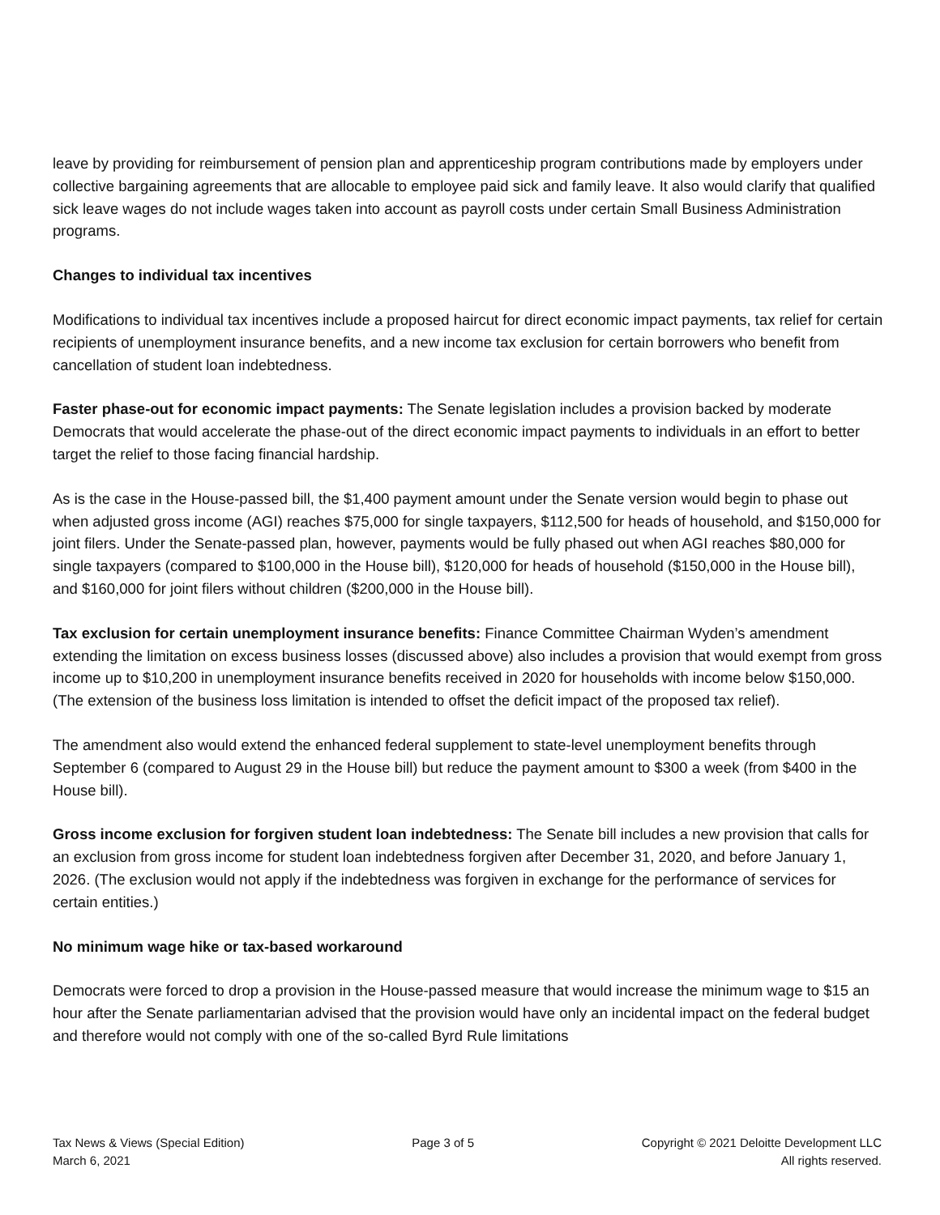leave by providing for reimbursement of pension plan and apprenticeship program contributions made by employers under collective bargaining agreements that are allocable to employee paid sick and family leave. It also would clarify that qualified sick leave wages do not include wages taken into account as payroll costs under certain Small Business Administration programs.
Changes to individual tax incentives
Modifications to individual tax incentives include a proposed haircut for direct economic impact payments, tax relief for certain recipients of unemployment insurance benefits, and a new income tax exclusion for certain borrowers who benefit from cancellation of student loan indebtedness.
Faster phase-out for economic impact payments: The Senate legislation includes a provision backed by moderate Democrats that would accelerate the phase-out of the direct economic impact payments to individuals in an effort to better target the relief to those facing financial hardship.
As is the case in the House-passed bill, the $1,400 payment amount under the Senate version would begin to phase out when adjusted gross income (AGI) reaches $75,000 for single taxpayers, $112,500 for heads of household, and $150,000 for joint filers. Under the Senate-passed plan, however, payments would be fully phased out when AGI reaches $80,000 for single taxpayers (compared to $100,000 in the House bill), $120,000 for heads of household ($150,000 in the House bill), and $160,000 for joint filers without children ($200,000 in the House bill).
Tax exclusion for certain unemployment insurance benefits: Finance Committee Chairman Wyden’s amendment extending the limitation on excess business losses (discussed above) also includes a provision that would exempt from gross income up to $10,200 in unemployment insurance benefits received in 2020 for households with income below $150,000. (The extension of the business loss limitation is intended to offset the deficit impact of the proposed tax relief).
The amendment also would extend the enhanced federal supplement to state-level unemployment benefits through September 6 (compared to August 29 in the House bill) but reduce the payment amount to $300 a week (from $400 in the House bill).
Gross income exclusion for forgiven student loan indebtedness: The Senate bill includes a new provision that calls for an exclusion from gross income for student loan indebtedness forgiven after December 31, 2020, and before January 1, 2026. (The exclusion would not apply if the indebtedness was forgiven in exchange for the performance of services for certain entities.)
No minimum wage hike or tax-based workaround
Democrats were forced to drop a provision in the House-passed measure that would increase the minimum wage to $15 an hour after the Senate parliamentarian advised that the provision would have only an incidental impact on the federal budget and therefore would not comply with one of the so-called Byrd Rule limitations
Tax News & Views (Special Edition)
March 6, 2021
Page 3 of 5 Copyright © 2021 Deloitte Development LLC
All rights reserved.